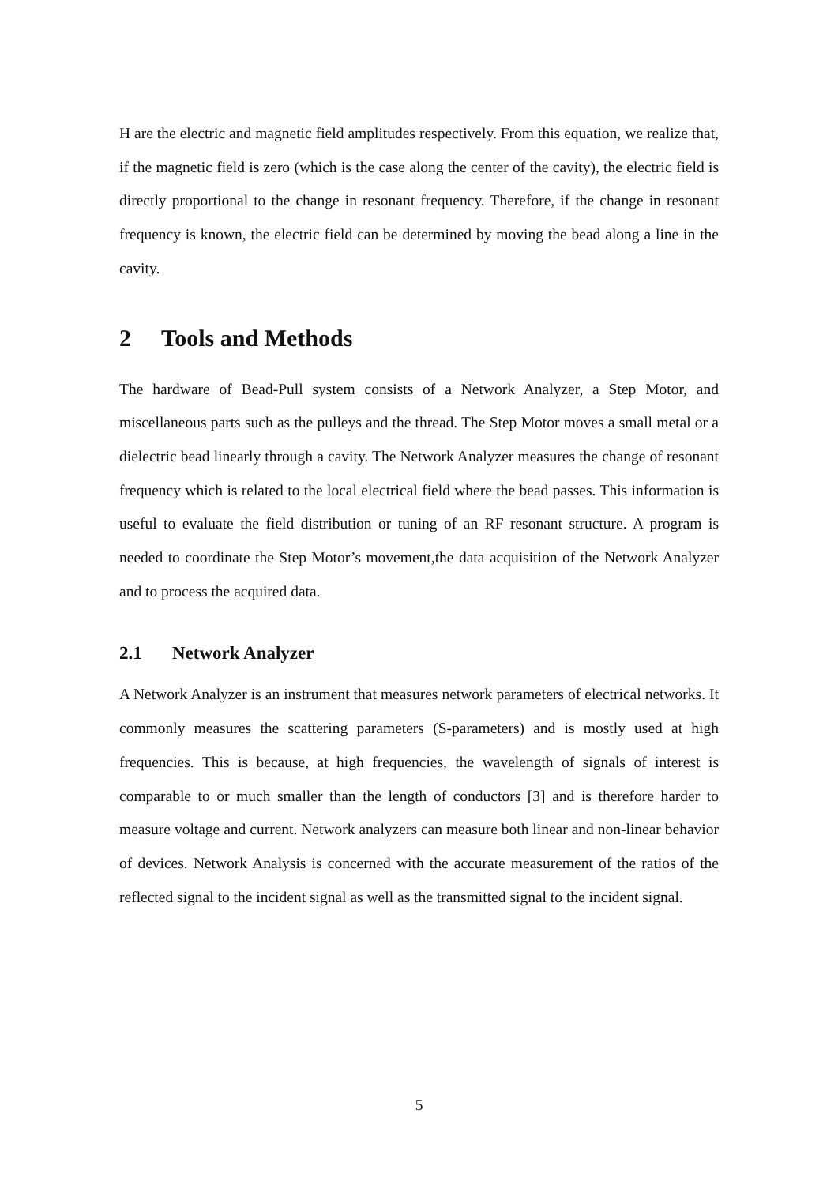H are the electric and magnetic field amplitudes respectively. From this equation, we realize that, if the magnetic field is zero (which is the case along the center of the cavity), the electric field is directly proportional to the change in resonant frequency. Therefore, if the change in resonant frequency is known, the electric field can be determined by moving the bead along a line in the cavity.
2 Tools and Methods
The hardware of Bead-Pull system consists of a Network Analyzer, a Step Motor, and miscellaneous parts such as the pulleys and the thread. The Step Motor moves a small metal or a dielectric bead linearly through a cavity. The Network Analyzer measures the change of resonant frequency which is related to the local electrical field where the bead passes. This information is useful to evaluate the field distribution or tuning of an RF resonant structure. A program is needed to coordinate the Step Motor’s movement,the data acquisition of the Network Analyzer and to process the acquired data.
2.1 Network Analyzer
A Network Analyzer is an instrument that measures network parameters of electrical networks. It commonly measures the scattering parameters (S-parameters) and is mostly used at high frequencies. This is because, at high frequencies, the wavelength of signals of interest is comparable to or much smaller than the length of conductors [3] and is therefore harder to measure voltage and current. Network analyzers can measure both linear and non-linear behavior of devices. Network Analysis is concerned with the accurate measurement of the ratios of the reflected signal to the incident signal as well as the transmitted signal to the incident signal.
5